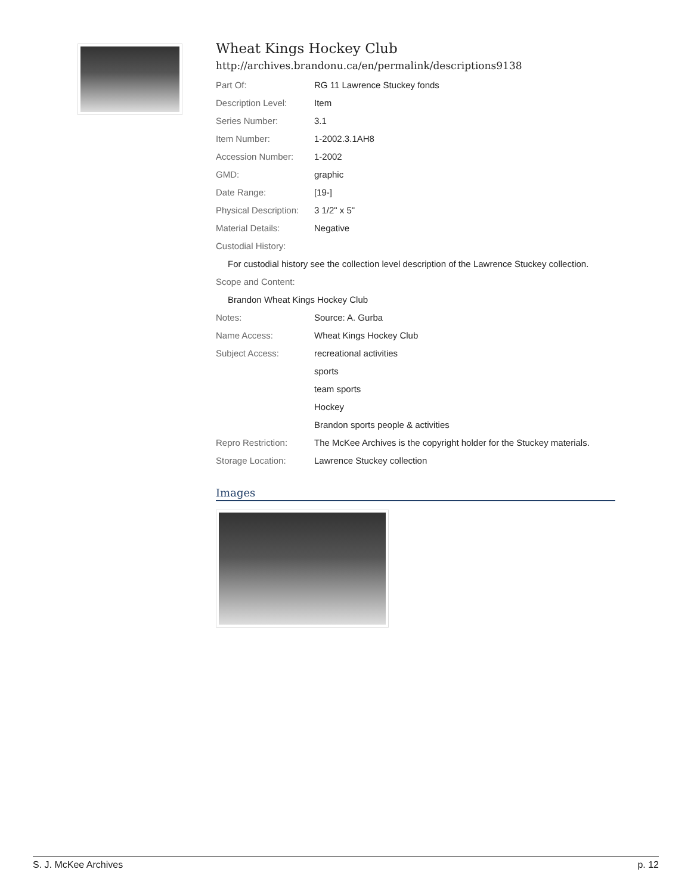Wheat Kings Hockey Club
http://archives.brandonu.ca/en/permalink/descriptions9138
| Part Of: | RG 11 Lawrence Stuckey fonds |
| Description Level: | Item |
| Series Number: | 3.1 |
| Item Number: | 1-2002.3.1AH8 |
| Accession Number: | 1-2002 |
| GMD: | graphic |
| Date Range: | [19-] |
| Physical Description: | 3 1/2" x 5" |
| Material Details: | Negative |
| Custodial History: | |
| For custodial history see the collection level description of the Lawrence Stuckey collection. | |
| Scope and Content: | |
| Brandon Wheat Kings Hockey Club | |
| Notes: | Source: A. Gurba |
| Name Access: | Wheat Kings Hockey Club |
| Subject Access: | recreational activities |
| | sports |
| | team sports |
| | Hockey |
| | Brandon sports people & activities |
| Repro Restriction: | The McKee Archives is the copyright holder for the Stuckey materials. |
| Storage Location: | Lawrence Stuckey collection |
Images
S. J. McKee Archives p. 12